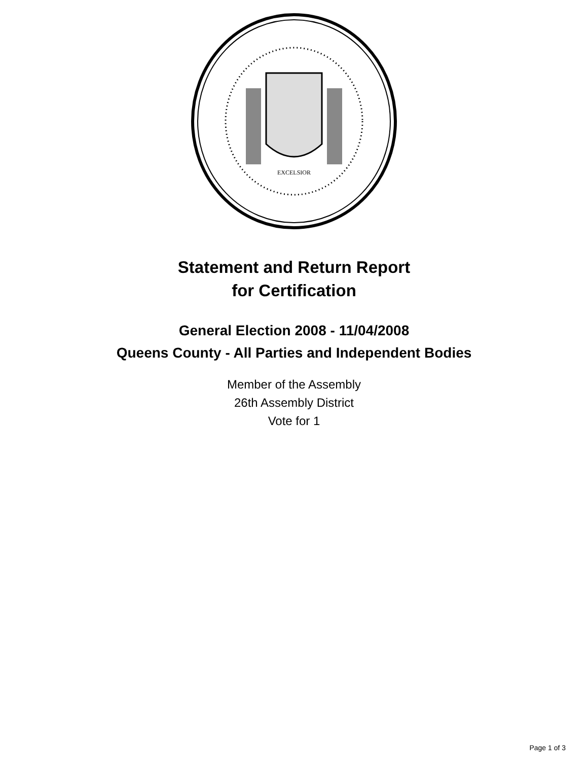EXCELSIOR
Statement and Return Report
for Certification
General Election 2008 - 11/04/2008
Queens County - All Parties and Independent Bodies
Member of the Assembly
26th Assembly District
Vote for 1
Page 1 of 3